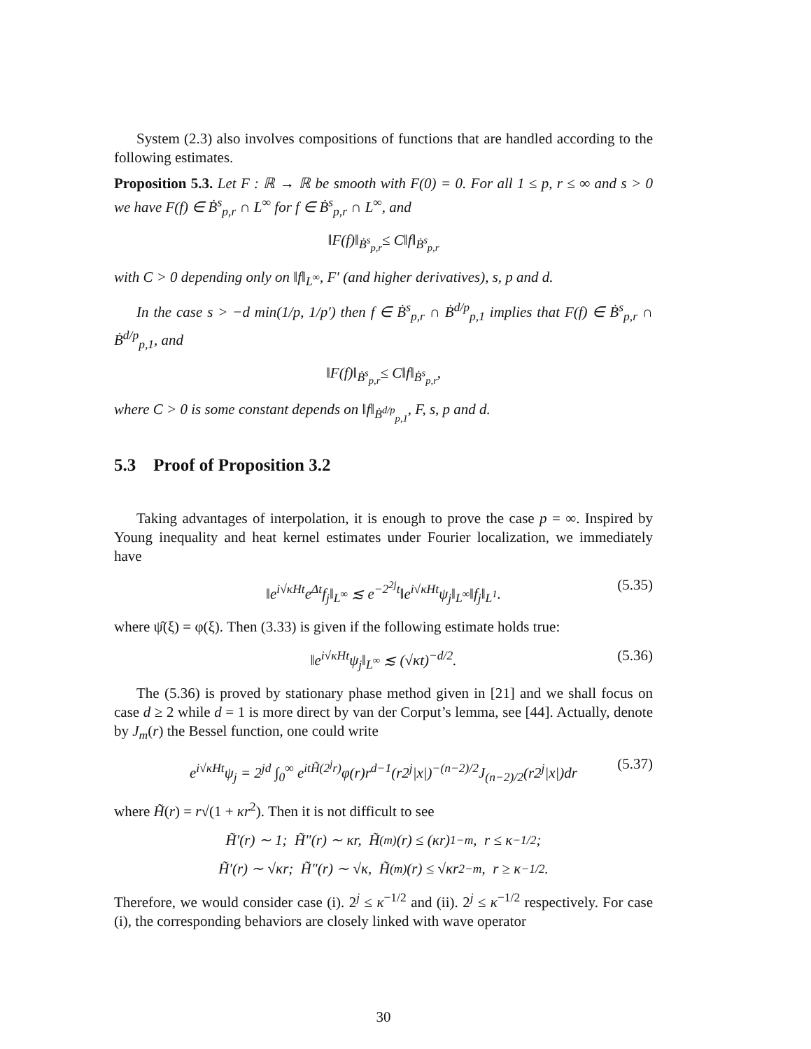System (2.3) also involves compositions of functions that are handled according to the following estimates.
Proposition 5.3. Let F : ℝ → ℝ be smooth with F(0) = 0. For all 1 ≤ p, r ≤ ∞ and s > 0 we have F(f) ∈ Ḃ<sup>s</sup><sub>p,r</sub> ∩ L<sup>∞</sup> for f ∈ Ḃ<sup>s</sup><sub>p,r</sub> ∩ L<sup>∞</sup>, and
‖F(f)‖<sub>Ḃ<sup>s</sup><sub>p,r</sub></sub> ≤ C‖f‖<sub>Ḃ<sup>s</sup><sub>p,r</sub></sub>
with C > 0 depending only on ‖f‖<sub>L<sup>∞</sup></sub>, F′ (and higher derivatives), s, p and d.
In the case s > −d min(1/p, 1/p′) then f ∈ Ḃ<sup>s</sup><sub>p,r</sub> ∩ Ḃ<sup>d/p</sup><sub>p,1</sub> implies that F(f) ∈ Ḃ<sup>s</sup><sub>p,r</sub> ∩ Ḃ<sup>d/p</sup><sub>p,1</sub>, and
‖F(f)‖<sub>Ḃ<sup>s</sup><sub>p,r</sub></sub> ≤ C‖f‖<sub>Ḃ<sup>s</sup><sub>p,r</sub></sub>,
where C > 0 is some constant depends on ‖f‖<sub>Ḃ<sup>d/p</sup><sub>p,1</sub></sub>, F, s, p and d.
5.3 Proof of Proposition 3.2
Taking advantages of interpolation, it is enough to prove the case p = ∞. Inspired by Young inequality and heat kernel estimates under Fourier localization, we immediately have
‖e<sup>i√κHt</sup>e<sup>Δt</sup>f<sub>j</sub>‖<sub>L<sup>∞</sup></sub> ≲ e<sup>−2<sup>2j</sup>t</sup>‖e<sup>i√κHt</sup>ψ<sub>j</sub>‖<sub>L<sup>∞</sup></sub>‖f<sub>j</sub>‖<sub>L<sup>1</sup></sub>. (5.35)
where ψ̂(ξ) = φ(ξ). Then (3.33) is given if the following estimate holds true:
‖e<sup>i√κHt</sup>ψ<sub>j</sub>‖<sub>L<sup>∞</sup></sub> ≲ (√κt)<sup>−d/2</sup>. (5.36)
The (5.36) is proved by stationary phase method given in [21] and we shall focus on case d ≥ 2 while d = 1 is more direct by van der Corput’s lemma, see [44]. Actually, denote by J<sub>m</sub>(r) the Bessel function, one could write
e<sup>i√κHt</sup>ψ<sub>j</sub> = 2<sup>jd</sup> ∫<sub>0</sub><sup>∞</sup> e<sup>itH̃(2<sup>j</sup>r)</sup>φ(r)r<sup>d−1</sup>(r2<sup>j</sup>|x|)<sup>−(n−2)/2</sup>J<sub>(n−2)/2</sub>(r2<sup>j</sup>|x|)dr (5.37)
where H̃(r) = r√(1 + κr<sup>2</sup>). Then it is not difficult to see
H̃′(r) ∼ 1; H̃″(r) ∼ κr, H̃<sup>(m)</sup>(r) ≤ (κr)<sup>1−m</sup>, r ≤ κ<sup>−1/2</sup>;
H̃′(r) ∼ √κr; H̃″(r) ∼ √κ, H̃<sup>(m)</sup>(r) ≤ √κr<sup>2−m</sup>, r ≥ κ<sup>−1/2</sup>.
Therefore, we would consider case (i). 2<sup>j</sup> ≤ κ<sup>−1/2</sup> and (ii). 2<sup>j</sup> ≤ κ<sup>−1/2</sup> respectively. For case (i), the corresponding behaviors are closely linked with wave operator
30